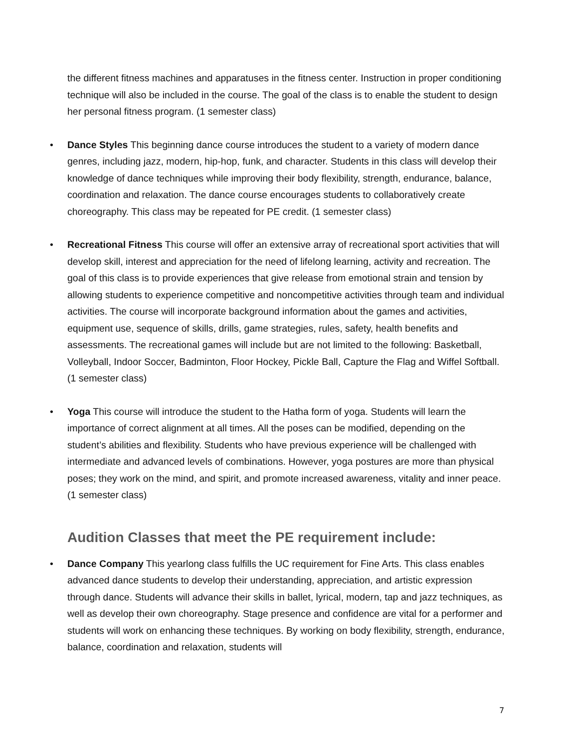the different fitness machines and apparatuses in the fitness center. Instruction in proper conditioning technique will also be included in the course. The goal of the class is to enable the student to design her personal fitness program. (1 semester class)
• Dance Styles This beginning dance course introduces the student to a variety of modern dance genres, including jazz, modern, hip-hop, funk, and character. Students in this class will develop their knowledge of dance techniques while improving their body flexibility, strength, endurance, balance, coordination and relaxation. The dance course encourages students to collaboratively create choreography. This class may be repeated for PE credit. (1 semester class)
• Recreational Fitness This course will offer an extensive array of recreational sport activities that will develop skill, interest and appreciation for the need of lifelong learning, activity and recreation. The goal of this class is to provide experiences that give release from emotional strain and tension by allowing students to experience competitive and noncompetitive activities through team and individual activities. The course will incorporate background information about the games and activities, equipment use, sequence of skills, drills, game strategies, rules, safety, health benefits and assessments. The recreational games will include but are not limited to the following: Basketball, Volleyball, Indoor Soccer, Badminton, Floor Hockey, Pickle Ball, Capture the Flag and Wiffel Softball. (1 semester class)
• Yoga This course will introduce the student to the Hatha form of yoga. Students will learn the importance of correct alignment at all times. All the poses can be modified, depending on the student’s abilities and flexibility. Students who have previous experience will be challenged with intermediate and advanced levels of combinations. However, yoga postures are more than physical poses; they work on the mind, and spirit, and promote increased awareness, vitality and inner peace. (1 semester class)
Audition Classes that meet the PE requirement include:
• Dance Company This yearlong class fulfills the UC requirement for Fine Arts. This class enables advanced dance students to develop their understanding, appreciation, and artistic expression through dance. Students will advance their skills in ballet, lyrical, modern, tap and jazz techniques, as well as develop their own choreography. Stage presence and confidence are vital for a performer and students will work on enhancing these techniques. By working on body flexibility, strength, endurance, balance, coordination and relaxation, students will
7